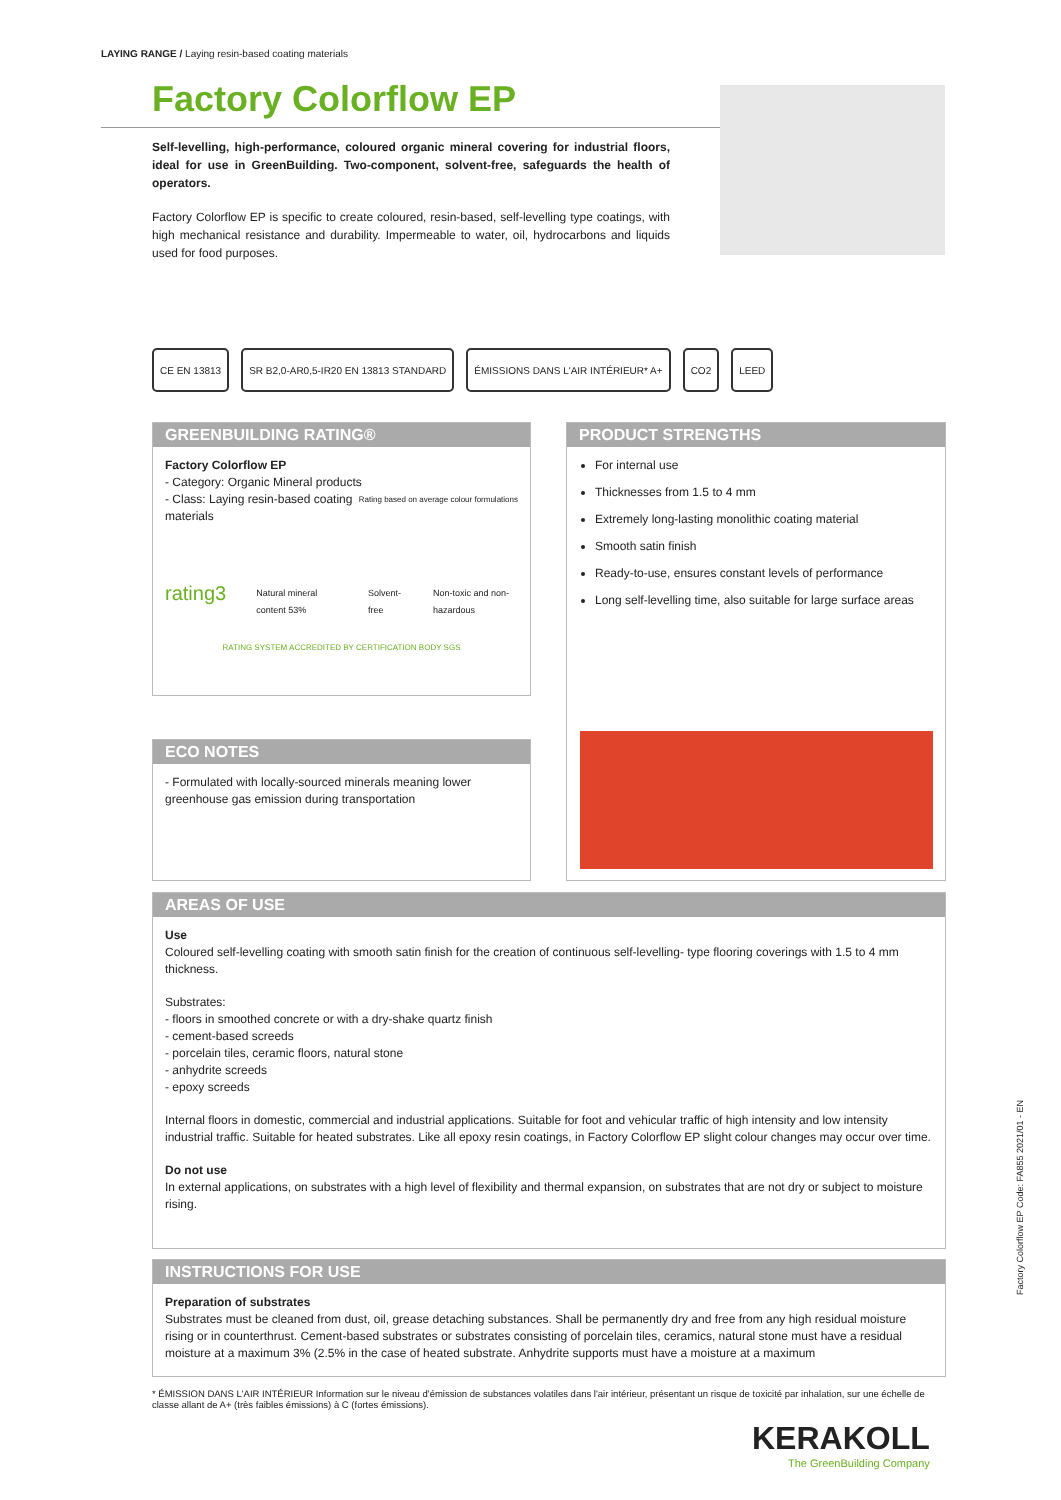LAYING RANGE / Laying resin-based coating materials
Factory Colorflow EP
Self-levelling, high-performance, coloured organic mineral covering for industrial floors, ideal for use in GreenBuilding. Two-component, solvent-free, safeguards the health of operators.
Factory Colorflow EP is specific to create coloured, resin-based, self-levelling type coatings, with high mechanical resistance and durability. Impermeable to water, oil, hydrocarbons and liquids used for food purposes.
CE EN 13813 SR B2,0-AR0,5-IR20 EN 13813 STANDARD
ÉMISSIONS DANS L'AIR INTÉRIEUR* A+
CO2 LEED
GREENBUILDING RATING®
Factory Colorflow EP
- Category: Organic Mineral products Rating based on average colour formulations
- Class: Laying resin-based coating materials
rating3 Natural mineral content 53% Solvent-free Non-toxic and non-hazardous
RATING SYSTEM ACCREDITED BY CERTIFICATION BODY SGS
PRODUCT STRENGTHS
For internal use
Thicknesses from 1.5 to 4 mm
Extremely long-lasting monolithic coating material
Smooth satin finish
Ready-to-use, ensures constant levels of performance
Long self-levelling time, also suitable for large surface areas
ECO NOTES
- Formulated with locally-sourced minerals meaning lower greenhouse gas emission during transportation
AREAS OF USE
Use
Coloured self-levelling coating with smooth satin finish for the creation of continuous self-levelling- type flooring coverings with 1.5 to 4 mm thickness.
Substrates:
- floors in smoothed concrete or with a dry-shake quartz finish
- cement-based screeds
- porcelain tiles, ceramic floors, natural stone
- anhydrite screeds
- epoxy screeds
Internal floors in domestic, commercial and industrial applications. Suitable for foot and vehicular traffic of high intensity and low intensity industrial traffic. Suitable for heated substrates. Like all epoxy resin coatings, in Factory Colorflow EP slight colour changes may occur over time.
Do not use
In external applications, on substrates with a high level of flexibility and thermal expansion, on substrates that are not dry or subject to moisture rising.
INSTRUCTIONS FOR USE
Preparation of substrates
Substrates must be cleaned from dust, oil, grease detaching substances. Shall be permanently dry and free from any high residual moisture rising or in counterthrust. Cement-based substrates or substrates consisting of porcelain tiles, ceramics, natural stone must have a residual moisture at a maximum 3% (2.5% in the case of heated substrate. Anhydrite supports must have a moisture at a maximum
Factory Colorflow EP Code: FA855 2021/01 - EN
* ÉMISSION DANS L'AIR INTÉRIEUR Information sur le niveau d'émission de substances volatiles dans l'air intérieur, présentant un risque de toxicité par inhalation, sur une échelle de classe allant de A+ (très faibles émissions) à C (fortes émissions).
KERAKOLL
The GreenBuilding Company